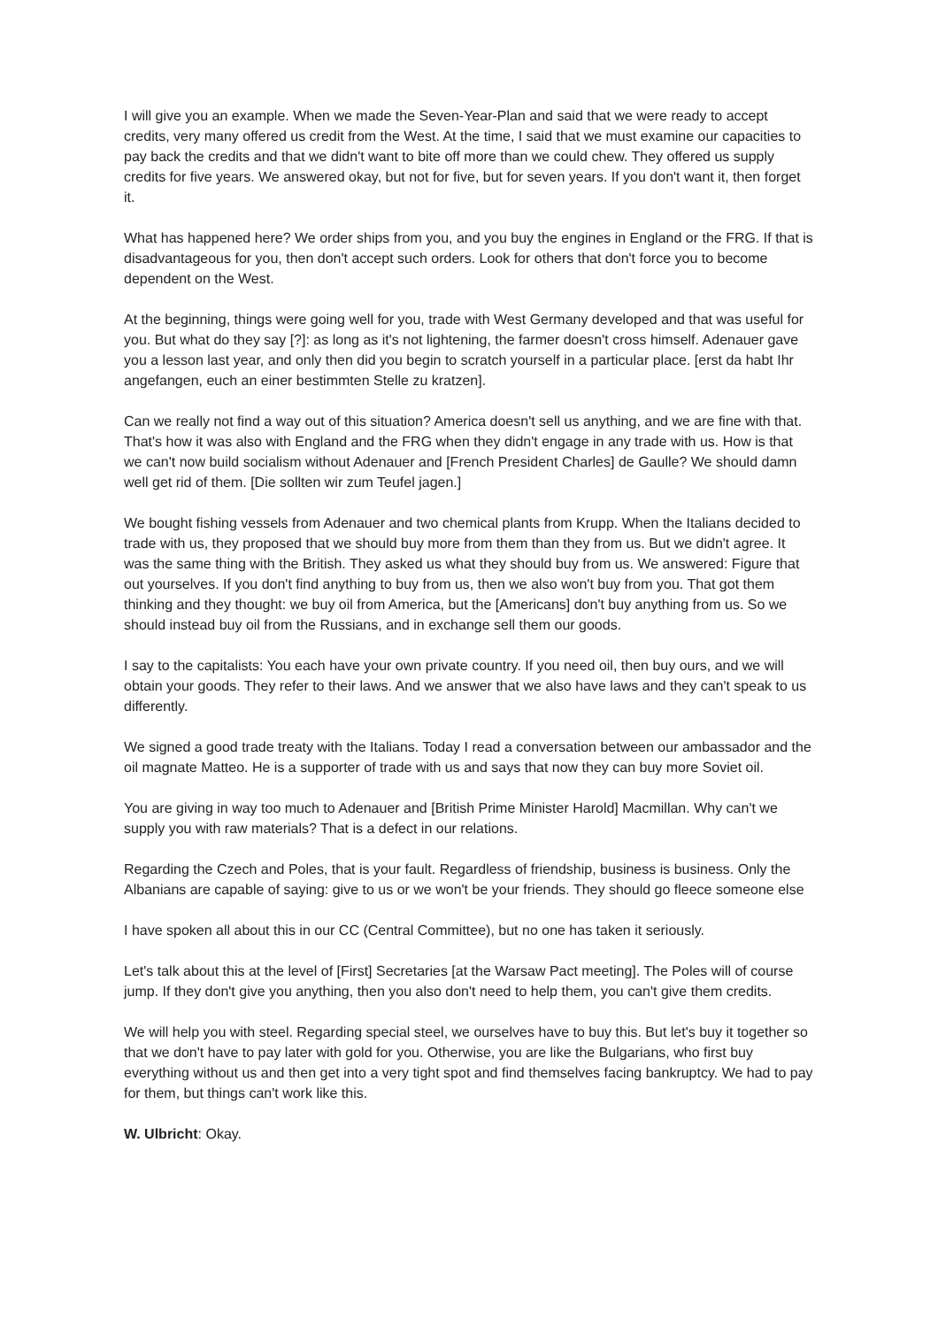I will give you an example. When we made the Seven-Year-Plan and said that we were ready to accept credits, very many offered us credit from the West. At the time, I said that we must examine our capacities to pay back the credits and that we didn't want to bite off more than we could chew. They offered us supply credits for five years. We answered okay, but not for five, but for seven years. If you don't want it, then forget it.
What has happened here? We order ships from you, and you buy the engines in England or the FRG. If that is disadvantageous for you, then don't accept such orders. Look for others that don't force you to become dependent on the West.
At the beginning, things were going well for you, trade with West Germany developed and that was useful for you. But what do they say [?]: as long as it's not lightening, the farmer doesn't cross himself. Adenauer gave you a lesson last year, and only then did you begin to scratch yourself in a particular place. [erst da habt Ihr angefangen, euch an einer bestimmten Stelle zu kratzen].
Can we really not find a way out of this situation? America doesn't sell us anything, and we are fine with that. That's how it was also with England and the FRG when they didn't engage in any trade with us. How is that we can't now build socialism without Adenauer and [French President Charles] de Gaulle? We should damn well get rid of them. [Die sollten wir zum Teufel jagen.]
We bought fishing vessels from Adenauer and two chemical plants from Krupp. When the Italians decided to trade with us, they proposed that we should buy more from them than they from us. But we didn't agree. It was the same thing with the British. They asked us what they should buy from us. We answered: Figure that out yourselves. If you don't find anything to buy from us, then we also won't buy from you. That got them thinking and they thought: we buy oil from America, but the [Americans] don't buy anything from us. So we should instead buy oil from the Russians, and in exchange sell them our goods.
I say to the capitalists: You each have your own private country. If you need oil, then buy ours, and we will obtain your goods. They refer to their laws. And we answer that we also have laws and they can't speak to us differently.
We signed a good trade treaty with the Italians. Today I read a conversation between our ambassador and the oil magnate Matteo. He is a supporter of trade with us and says that now they can buy more Soviet oil.
You are giving in way too much to Adenauer and [British Prime Minister Harold] Macmillan. Why can't we supply you with raw materials? That is a defect in our relations.
Regarding the Czech and Poles, that is your fault. Regardless of friendship, business is business. Only the Albanians are capable of saying: give to us or we won't be your friends. They should go fleece someone else
I have spoken all about this in our CC (Central Committee), but no one has taken it seriously.
Let's talk about this at the level of [First] Secretaries [at the Warsaw Pact meeting]. The Poles will of course jump. If they don't give you anything, then you also don't need to help them, you can't give them credits.
We will help you with steel. Regarding special steel, we ourselves have to buy this. But let's buy it together so that we don't have to pay later with gold for you. Otherwise, you are like the Bulgarians, who first buy everything without us and then get into a very tight spot and find themselves facing bankruptcy. We had to pay for them, but things can't work like this.
W. Ulbricht: Okay.